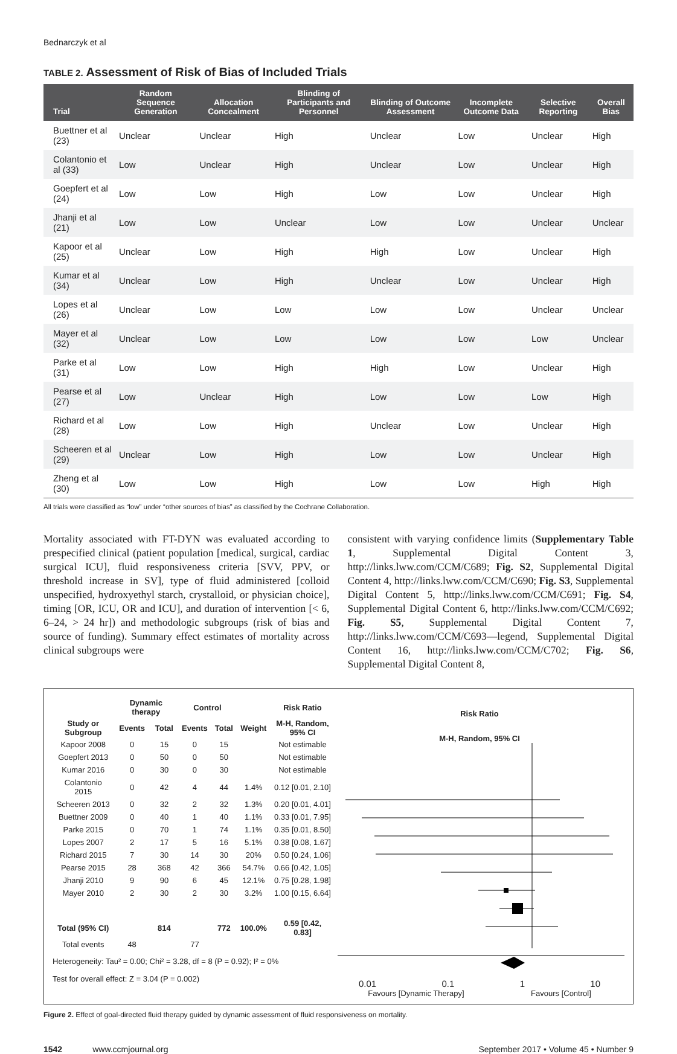Bednarczyk et al
TABLE 2. Assessment of Risk of Bias of Included Trials
| Trial | Random Sequence Generation | Allocation Concealment | Blinding of Participants and Personnel | Blinding of Outcome Assessment | Incomplete Outcome Data | Selective Reporting | Overall Bias |
| --- | --- | --- | --- | --- | --- | --- | --- |
| Buettner et al (23) | Unclear | Unclear | High | Unclear | Low | Unclear | High |
| Colantonio et al (33) | Low | Unclear | High | Unclear | Low | Unclear | High |
| Goepfert et al (24) | Low | Low | High | Low | Low | Unclear | High |
| Jhanji et al (21) | Low | Low | Unclear | Low | Low | Unclear | Unclear |
| Kapoor et al (25) | Unclear | Low | High | High | Low | Unclear | High |
| Kumar et al (34) | Unclear | Low | High | Unclear | Low | Unclear | High |
| Lopes et al (26) | Unclear | Low | Low | Low | Low | Unclear | Unclear |
| Mayer et al (32) | Unclear | Low | Low | Low | Low | Low | Unclear |
| Parke et al (31) | Low | Low | High | High | Low | Unclear | High |
| Pearse et al (27) | Low | Unclear | High | Low | Low | Low | High |
| Richard et al (28) | Low | Low | High | Unclear | Low | Unclear | High |
| Scheeren et al (29) | Unclear | Low | High | Low | Low | Unclear | High |
| Zheng et al (30) | Low | Low | High | Low | Low | High | High |
All trials were classified as “low” under “other sources of bias” as classified by the Cochrane Collaboration.
Mortality associated with FT-DYN was evaluated according to prespecified clinical (patient population [medical, surgical, cardiac surgical ICU], fluid responsiveness criteria [SVV, PPV, or threshold increase in SV], type of fluid administered [colloid unspecified, hydroxyethyl starch, crystalloid, or physician choice], timing [OR, ICU, OR and ICU], and duration of intervention [< 6, 6–24, > 24 hr]) and methodologic subgroups (risk of bias and source of funding). Summary effect estimates of mortality across clinical subgroups were
consistent with varying confidence limits (Supplementary Table 1, Supplemental Digital Content 3, http://links.lww.com/CCM/C689; Fig. S2, Supplemental Digital Content 4, http://links.lww.com/CCM/C690; Fig. S3, Supplemental Digital Content 5, http://links.lww.com/CCM/C691; Fig. S4, Supplemental Digital Content 6, http://links.lww.com/CCM/C692; Fig. S5, Supplemental Digital Content 7, http://links.lww.com/CCM/C693—legend, Supplemental Digital Content 16, http://links.lww.com/CCM/C702; Fig. S6, Supplemental Digital Content 8,
| | Dynamic therapy | | Control | | | Risk Ratio |
| --- | --- | --- | --- | --- | --- | --- |
| Study or Subgroup | Events | Total | Events | Total | Weight | M-H, Random, 95% CI |
| Kapoor 2008 | 0 | 15 | 0 | 15 | | Not estimable |
| Goepfert 2013 | 0 | 50 | 0 | 50 | | Not estimable |
| Kumar 2016 | 0 | 30 | 0 | 30 | | Not estimable |
| Colantonio 2015 | 0 | 42 | 4 | 44 | 1.4% | 0.12 [0.01, 2.10] |
| Scheeren 2013 | 0 | 32 | 2 | 32 | 1.3% | 0.20 [0.01, 4.01] |
| Buettner 2009 | 0 | 40 | 1 | 40 | 1.1% | 0.33 [0.01, 7.95] |
| Parke 2015 | 0 | 70 | 1 | 74 | 1.1% | 0.35 [0.01, 8.50] |
| Lopes 2007 | 2 | 17 | 5 | 16 | 5.1% | 0.38 [0.08, 1.67] |
| Richard 2015 | 7 | 30 | 14 | 30 | 20% | 0.50 [0.24, 1.06] |
| Pearse 2015 | 28 | 368 | 42 | 366 | 54.7% | 0.66 [0.42, 1.05] |
| Jhanji 2010 | 9 | 90 | 6 | 45 | 12.1% | 0.75 [0.28, 1.98] |
| Mayer 2010 | 2 | 30 | 2 | 30 | 3.2% | 1.00 [0.15, 6.64] |
| Total (95% CI) | | 814 | | 772 | 100.0% | 0.59 [0.42, 0.83] |
| Total events | 48 | | 77 | | | |
Heterogeneity: Tau² = 0.00; Chi² = 3.28, df = 8 (P = 0.92); I² = 0%
Test for overall effect: Z = 3.04 (P = 0.002)
Risk Ratio
M-H, Random, 95% CI
0.01 0.1 1 10
Favours [Dynamic Therapy] Favours [Control]
Figure 2. Effect of goal-directed fluid therapy guided by dynamic assessment of fluid responsiveness on mortality.
1542 www.ccmjournal.org September 2017 • Volume 45 • Number 9